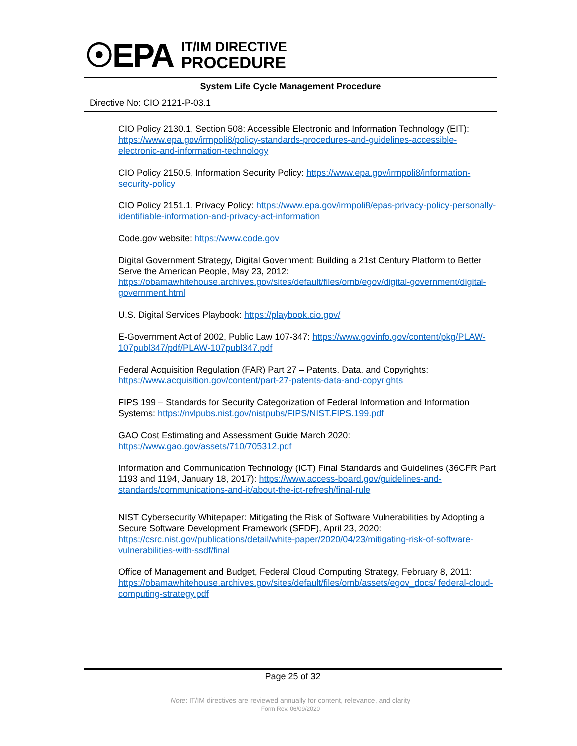☉EPA
IT/IM DIRECTIVE
PROCEDURE
System Life Cycle Management Procedure
Directive No: CIO 2121-P-03.1
CIO Policy 2130.1, Section 508: Accessible Electronic and Information Technology (EIT): https://www.epa.gov/irmpoli8/policy-standards-procedures-and-guidelines-accessible-electronic-and-information-technology
CIO Policy 2150.5, Information Security Policy: https://www.epa.gov/irmpoli8/information-security-policy
CIO Policy 2151.1, Privacy Policy: https://www.epa.gov/irmpoli8/epas-privacy-policy-personally-identifiable-information-and-privacy-act-information
Code.gov website: https://www.code.gov
Digital Government Strategy, Digital Government: Building a 21st Century Platform to Better Serve the American People, May 23, 2012: https://obamawhitehouse.archives.gov/sites/default/files/omb/egov/digital-government/digital-government.html
U.S. Digital Services Playbook: https://playbook.cio.gov/
E-Government Act of 2002, Public Law 107-347: https://www.govinfo.gov/content/pkg/PLAW-107publ347/pdf/PLAW-107publ347.pdf
Federal Acquisition Regulation (FAR) Part 27 – Patents, Data, and Copyrights: https://www.acquisition.gov/content/part-27-patents-data-and-copyrights
FIPS 199 – Standards for Security Categorization of Federal Information and Information Systems: https://nvlpubs.nist.gov/nistpubs/FIPS/NIST.FIPS.199.pdf
GAO Cost Estimating and Assessment Guide March 2020: https://www.gao.gov/assets/710/705312.pdf
Information and Communication Technology (ICT) Final Standards and Guidelines (36CFR Part 1193 and 1194, January 18, 2017): https://www.access-board.gov/guidelines-and-standards/communications-and-it/about-the-ict-refresh/final-rule
NIST Cybersecurity Whitepaper: Mitigating the Risk of Software Vulnerabilities by Adopting a Secure Software Development Framework (SFDF), April 23, 2020: https://csrc.nist.gov/publications/detail/white-paper/2020/04/23/mitigating-risk-of-software-vulnerabilities-with-ssdf/final
Office of Management and Budget, Federal Cloud Computing Strategy, February 8, 2011: https://obamawhitehouse.archives.gov/sites/default/files/omb/assets/egov_docs/ federal-cloud-computing-strategy.pdf
Page 25 of 32
Note: IT/IM directives are reviewed annually for content, relevance, and clarity
Form Rev. 06/09/2020